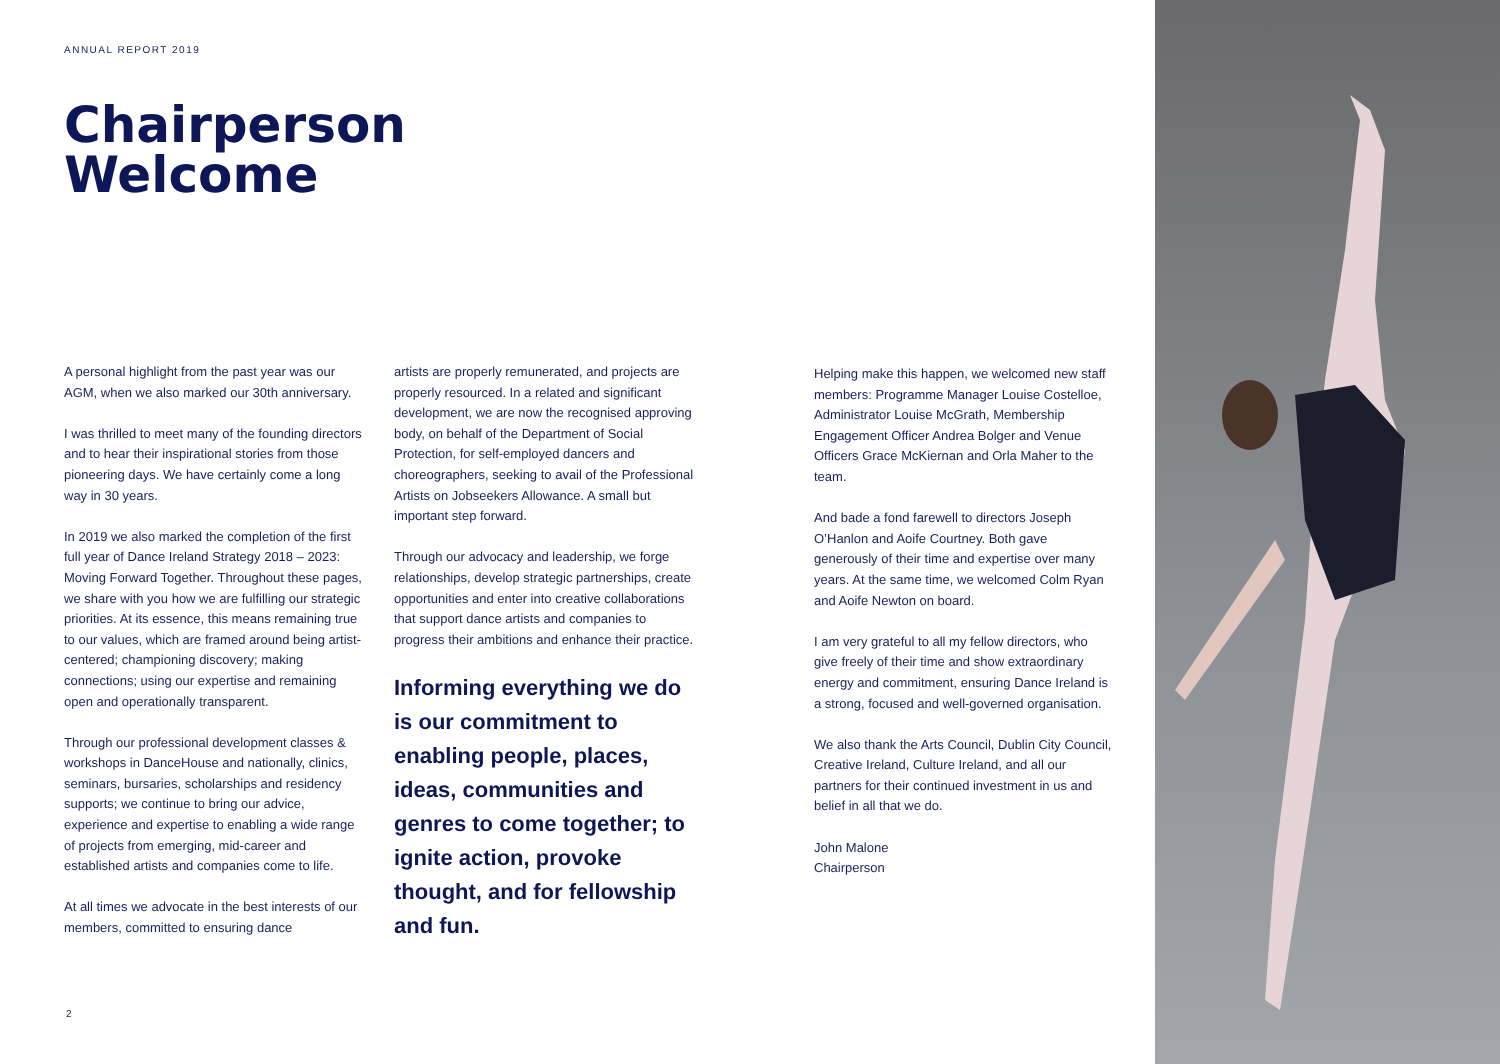ANNUAL REPORT 2019
Chairperson
Welcome
A personal highlight from the past year was our AGM, when we also marked our 30th anniversary.
I was thrilled to meet many of the founding directors and to hear their inspirational stories from those pioneering days. We have certainly come a long way in 30 years.
In 2019 we also marked the completion of the first full year of Dance Ireland Strategy 2018 – 2023: Moving Forward Together. Throughout these pages, we share with you how we are fulfilling our strategic priorities. At its essence, this means remaining true to our values, which are framed around being artist-centered; championing discovery; making connections; using our expertise and remaining open and operationally transparent.
Through our professional development classes & workshops in DanceHouse and nationally, clinics, seminars, bursaries, scholarships and residency supports; we continue to bring our advice, experience and expertise to enabling a wide range of projects from emerging, mid-career and established artists and companies come to life.
At all times we advocate in the best interests of our members, committed to ensuring dance
artists are properly remunerated, and projects are properly resourced. In a related and significant development, we are now the recognised approving body, on behalf of the Department of Social Protection, for self-employed dancers and choreographers, seeking to avail of the Professional Artists on Jobseekers Allowance. A small but important step forward.
Through our advocacy and leadership, we forge relationships, develop strategic partnerships, create opportunities and enter into creative collaborations that support dance artists and companies to progress their ambitions and enhance their practice.
Informing everything we do is our commitment to enabling people, places, ideas, communities and genres to come together; to ignite action, provoke thought, and for fellowship and fun.
Helping make this happen, we welcomed new staff members: Programme Manager Louise Costelloe, Administrator Louise McGrath, Membership Engagement Officer Andrea Bolger and Venue Officers Grace McKiernan and Orla Maher to the team.
And bade a fond farewell to directors Joseph O’Hanlon and Aoife Courtney. Both gave generously of their time and expertise over many years. At the same time, we welcomed Colm Ryan and Aoife Newton on board.
I am very grateful to all my fellow directors, who give freely of their time and show extraordinary energy and commitment, ensuring Dance Ireland is a strong, focused and well-governed organisation.
We also thank the Arts Council, Dublin City Council, Creative Ireland, Culture Ireland, and all our partners for their continued investment in us and belief in all that we do.
John Malone
Chairperson
2